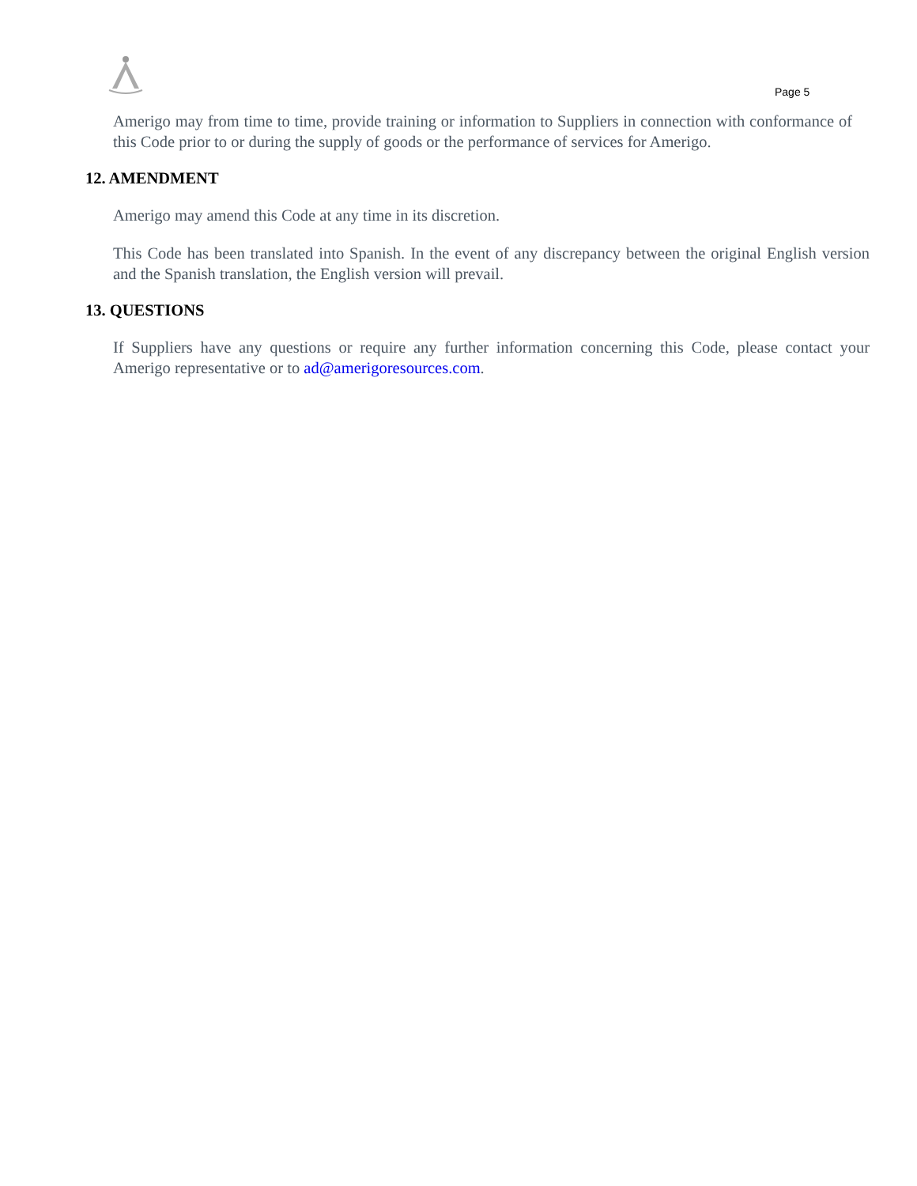Page 5
Amerigo may from time to time, provide training or information to Suppliers in connection with conformance of this Code prior to or during the supply of goods or the performance of services for Amerigo.
12. AMENDMENT
Amerigo may amend this Code at any time in its discretion.
This Code has been translated into Spanish. In the event of any discrepancy between the original English version and the Spanish translation, the English version will prevail.
13. QUESTIONS
If Suppliers have any questions or require any further information concerning this Code, please contact your Amerigo representative or to ad@amerigoresources.com.